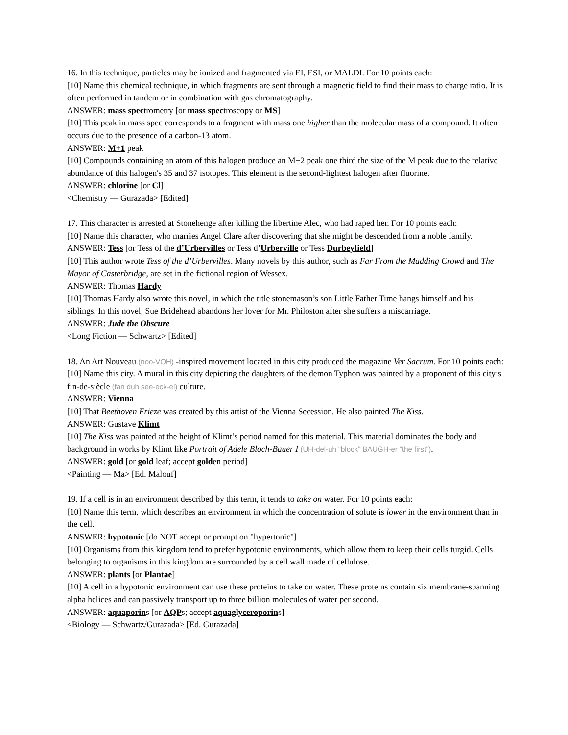16. In this technique, particles may be ionized and fragmented via EI, ESI, or MALDI. For 10 points each:
[10] Name this chemical technique, in which fragments are sent through a magnetic field to find their mass to charge ratio. It is often performed in tandem or in combination with gas chromatography.
ANSWER: mass spectrometry [or mass spectroscopy or MS]
[10] This peak in mass spec corresponds to a fragment with mass one higher than the molecular mass of a compound. It often occurs due to the presence of a carbon-13 atom.
ANSWER: M+1 peak
[10] Compounds containing an atom of this halogen produce an M+2 peak one third the size of the M peak due to the relative abundance of this halogen's 35 and 37 isotopes. This element is the second-lightest halogen after fluorine.
ANSWER: chlorine [or Cl]
<Chemistry — Gurazada> [Edited]
17. This character is arrested at Stonehenge after killing the libertine Alec, who had raped her. For 10 points each:
[10] Name this character, who marries Angel Clare after discovering that she might be descended from a noble family.
ANSWER: Tess [or Tess of the d’Urbervilles or Tess d’Urberville or Tess Durbeyfield]
[10] This author wrote Tess of the d’Urbervilles. Many novels by this author, such as Far From the Madding Crowd and The Mayor of Casterbridge, are set in the fictional region of Wessex.
ANSWER: Thomas Hardy
[10] Thomas Hardy also wrote this novel, in which the title stonemason’s son Little Father Time hangs himself and his siblings. In this novel, Sue Bridehead abandons her lover for Mr. Philoston after she suffers a miscarriage.
ANSWER: Jude the Obscure
<Long Fiction — Schwartz> [Edited]
18. An Art Nouveau (noo-VOH) -inspired movement located in this city produced the magazine Ver Sacrum. For 10 points each:
[10] Name this city. A mural in this city depicting the daughters of the demon Typhon was painted by a proponent of this city’s fin-de-siècle (fan duh see-eck-el) culture.
ANSWER: Vienna
[10] That Beethoven Frieze was created by this artist of the Vienna Secession. He also painted The Kiss.
ANSWER: Gustave Klimt
[10] The Kiss was painted at the height of Klimt’s period named for this material. This material dominates the body and background in works by Klimt like Portrait of Adele Bloch-Bauer I (UH-del-uh “block” BAUGH-er “the first”).
ANSWER: gold [or gold leaf; accept golden period]
<Painting — Ma> [Ed. Malouf]
19. If a cell is in an environment described by this term, it tends to take on water. For 10 points each:
[10] Name this term, which describes an environment in which the concentration of solute is lower in the environment than in the cell.
ANSWER: hypotonic [do NOT accept or prompt on "hypertonic"]
[10] Organisms from this kingdom tend to prefer hypotonic environments, which allow them to keep their cells turgid. Cells belonging to organisms in this kingdom are surrounded by a cell wall made of cellulose.
ANSWER: plants [or Plantae]
[10] A cell in a hypotonic environment can use these proteins to take on water. These proteins contain six membrane-spanning alpha helices and can passively transport up to three billion molecules of water per second.
ANSWER: aquaporins [or AQPs; accept aquaglyceroporins]
<Biology — Schwartz/Gurazada> [Ed. Gurazada]